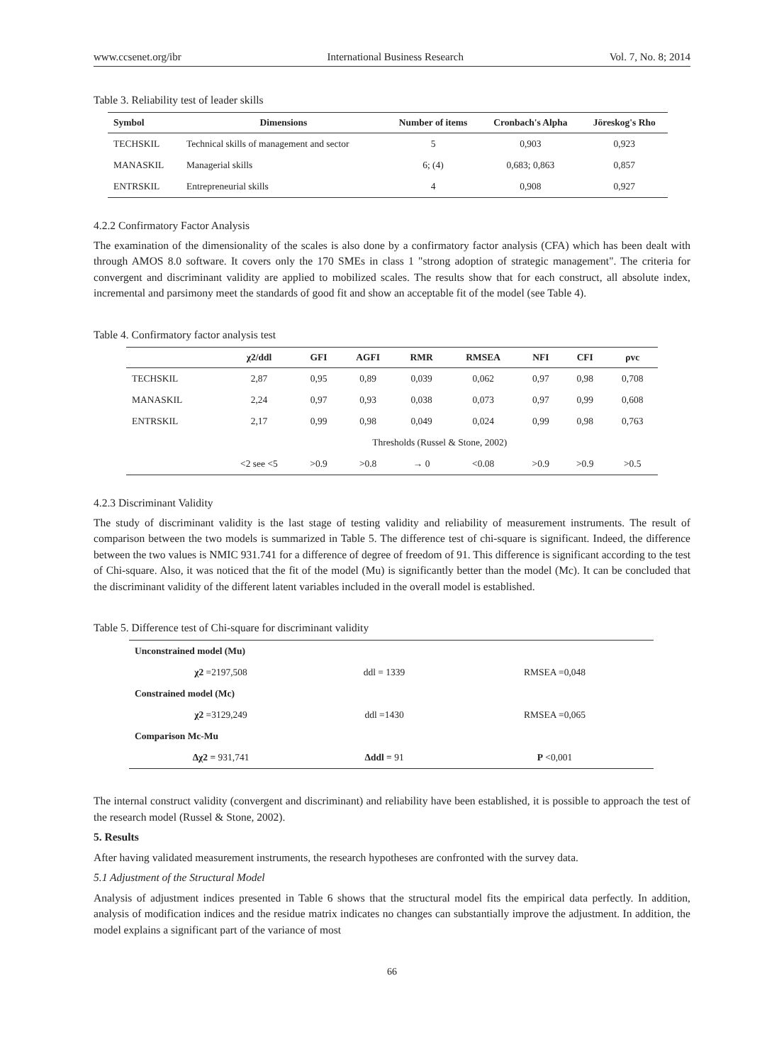www.ccsenet.org/ibr International Business Research Vol. 7, No. 8; 2014
Table 3. Reliability test of leader skills
| Symbol | Dimensions | Number of items | Cronbach's Alpha | Jöreskog's Rho |
| --- | --- | --- | --- | --- |
| TECHSKIL | Technical skills of management and sector | 5 | 0,903 | 0,923 |
| MANASKIL | Managerial skills | 6; (4) | 0,683; 0,863 | 0,857 |
| ENTRSKIL | Entrepreneurial skills | 4 | 0,908 | 0,927 |
4.2.2 Confirmatory Factor Analysis
The examination of the dimensionality of the scales is also done by a confirmatory factor analysis (CFA) which has been dealt with through AMOS 8.0 software. It covers only the 170 SMEs in class 1 "strong adoption of strategic management". The criteria for convergent and discriminant validity are applied to mobilized scales. The results show that for each construct, all absolute index, incremental and parsimony meet the standards of good fit and show an acceptable fit of the model (see Table 4).
Table 4. Confirmatory factor analysis test
| | χ2/ddl | GFI | AGFI | RMR | RMSEA | NFI | CFI | ρvc |
| --- | --- | --- | --- | --- | --- | --- | --- | --- |
| TECHSKIL | 2,87 | 0,95 | 0,89 | 0,039 | 0,062 | 0,97 | 0,98 | 0,708 |
| MANASKIL | 2,24 | 0,97 | 0,93 | 0,038 | 0,073 | 0,97 | 0,99 | 0,608 |
| ENTRSKIL | 2,17 | 0,99 | 0,98 | 0,049 | 0,024 | 0,99 | 0,98 | 0,763 |
| | Thresholds (Russel & Stone, 2002) | | | | | | | |
| | <2 see <5 | >0.9 | >0.8 | → 0 | <0.08 | >0.9 | >0.9 | >0.5 |
4.2.3 Discriminant Validity
The study of discriminant validity is the last stage of testing validity and reliability of measurement instruments. The result of comparison between the two models is summarized in Table 5. The difference test of chi-square is significant. Indeed, the difference between the two values is NMIC 931.741 for a difference of degree of freedom of 91. This difference is significant according to the test of Chi-square. Also, it was noticed that the fit of the model (Mu) is significantly better than the model (Mc). It can be concluded that the discriminant validity of the different latent variables included in the overall model is established.
Table 5. Difference test of Chi-square for discriminant validity
| Unconstrained model (Mu) | | |
| χ2 =2197,508 | ddl = 1339 | RMSEA =0,048 |
| Constrained model (Mc) | | |
| χ2 =3129,249 | ddl =1430 | RMSEA =0,065 |
| Comparison Mc-Mu | | |
| Δχ2 = 931,741 | Δddl = 91 | P <0,001 |
The internal construct validity (convergent and discriminant) and reliability have been established, it is possible to approach the test of the research model (Russel & Stone, 2002).
5. Results
After having validated measurement instruments, the research hypotheses are confronted with the survey data.
5.1 Adjustment of the Structural Model
Analysis of adjustment indices presented in Table 6 shows that the structural model fits the empirical data perfectly. In addition, analysis of modification indices and the residue matrix indicates no changes can substantially improve the adjustment. In addition, the model explains a significant part of the variance of most
66